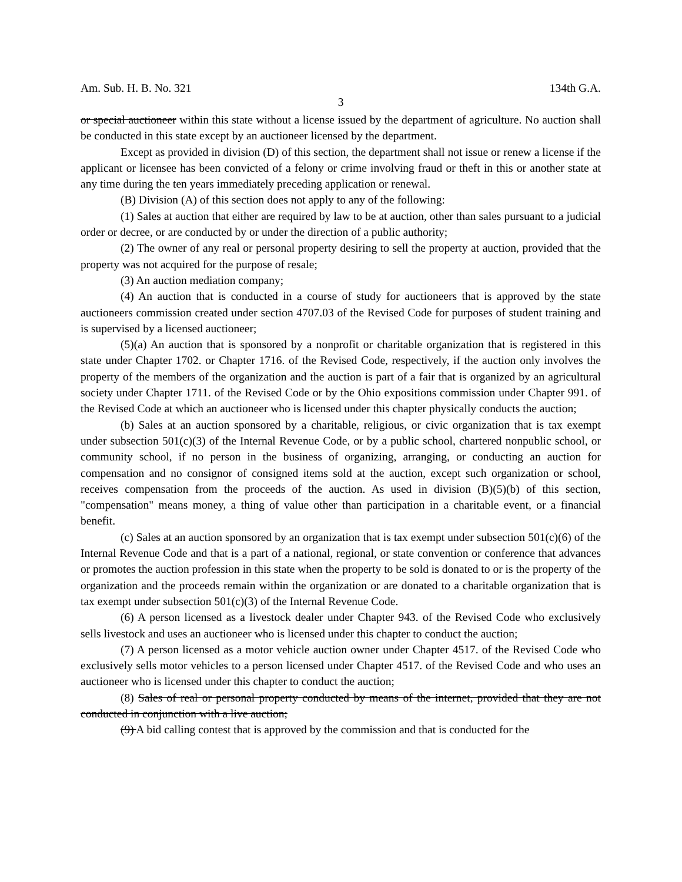Am. Sub. H. B. No. 321 134th G.A.
3
or special auctioneer within this state without a license issued by the department of agriculture. No auction shall be conducted in this state except by an auctioneer licensed by the department.
Except as provided in division (D) of this section, the department shall not issue or renew a license if the applicant or licensee has been convicted of a felony or crime involving fraud or theft in this or another state at any time during the ten years immediately preceding application or renewal.
(B) Division (A) of this section does not apply to any of the following:
(1) Sales at auction that either are required by law to be at auction, other than sales pursuant to a judicial order or decree, or are conducted by or under the direction of a public authority;
(2) The owner of any real or personal property desiring to sell the property at auction, provided that the property was not acquired for the purpose of resale;
(3) An auction mediation company;
(4) An auction that is conducted in a course of study for auctioneers that is approved by the state auctioneers commission created under section 4707.03 of the Revised Code for purposes of student training and is supervised by a licensed auctioneer;
(5)(a) An auction that is sponsored by a nonprofit or charitable organization that is registered in this state under Chapter 1702. or Chapter 1716. of the Revised Code, respectively, if the auction only involves the property of the members of the organization and the auction is part of a fair that is organized by an agricultural society under Chapter 1711. of the Revised Code or by the Ohio expositions commission under Chapter 991. of the Revised Code at which an auctioneer who is licensed under this chapter physically conducts the auction;
(b) Sales at an auction sponsored by a charitable, religious, or civic organization that is tax exempt under subsection 501(c)(3) of the Internal Revenue Code, or by a public school, chartered nonpublic school, or community school, if no person in the business of organizing, arranging, or conducting an auction for compensation and no consignor of consigned items sold at the auction, except such organization or school, receives compensation from the proceeds of the auction. As used in division (B)(5)(b) of this section, "compensation" means money, a thing of value other than participation in a charitable event, or a financial benefit.
(c) Sales at an auction sponsored by an organization that is tax exempt under subsection 501(c)(6) of the Internal Revenue Code and that is a part of a national, regional, or state convention or conference that advances or promotes the auction profession in this state when the property to be sold is donated to or is the property of the organization and the proceeds remain within the organization or are donated to a charitable organization that is tax exempt under subsection 501(c)(3) of the Internal Revenue Code.
(6) A person licensed as a livestock dealer under Chapter 943. of the Revised Code who exclusively sells livestock and uses an auctioneer who is licensed under this chapter to conduct the auction;
(7) A person licensed as a motor vehicle auction owner under Chapter 4517. of the Revised Code who exclusively sells motor vehicles to a person licensed under Chapter 4517. of the Revised Code and who uses an auctioneer who is licensed under this chapter to conduct the auction;
(8) Sales of real or personal property conducted by means of the internet, provided that they are not conducted in conjunction with a live auction;
(9) A bid calling contest that is approved by the commission and that is conducted for the